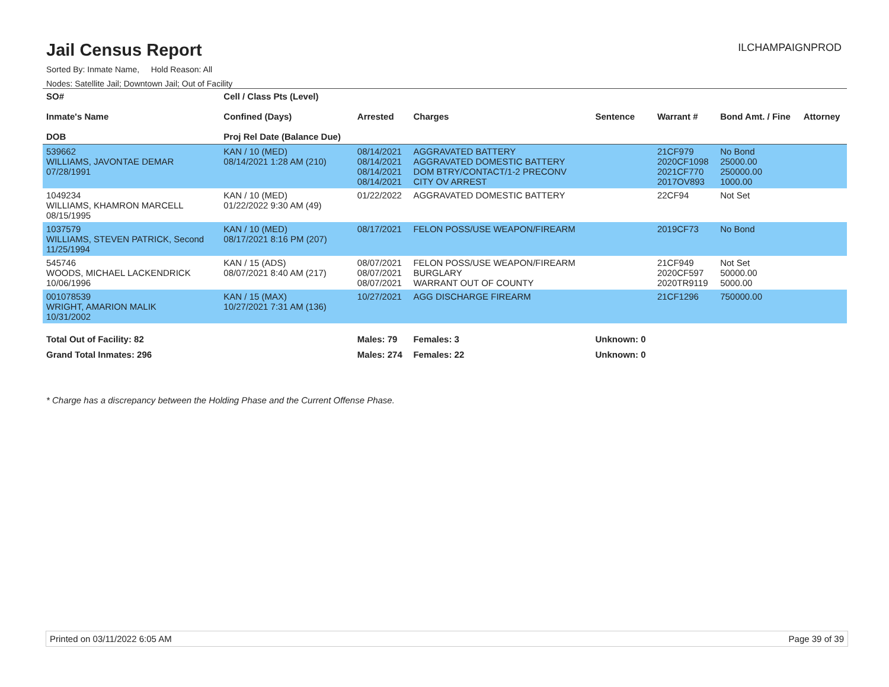Jail Census Report
ILCHAMPAIGNPROD
Sorted By: Inmate Name, Hold Reason: All
Nodes: Satellite Jail; Downtown Jail; Out of Facility
| SO# Inmate's Name DOB | Cell / Class Pts (Level) Confined (Days) Proj Rel Date (Balance Due) | Arrested | Charges | Sentence | Warrant # | Bond Amt. / Fine | Attorney |
| --- | --- | --- | --- | --- | --- | --- | --- |
| 539662 WILLIAMS, JAVONTAE DEMAR 07/28/1991 | KAN / 10 (MED) 08/14/2021 1:28 AM (210) | 08/14/2021 08/14/2021 08/14/2021 08/14/2021 | AGGRAVATED BATTERY AGGRAVATED DOMESTIC BATTERY DOM BTRY/CONTACT/1-2 PRECONV CITY OV ARREST | | 21CF979 2020CF1098 2021CF770 2017OV893 | No Bond 25000.00 250000.00 1000.00 | |
| 1049234 WILLIAMS, KHAMRON MARCELL 08/15/1995 | KAN / 10 (MED) 01/22/2022 9:30 AM (49) | 01/22/2022 | AGGRAVATED DOMESTIC BATTERY | | 22CF94 | Not Set | |
| 1037579 WILLIAMS, STEVEN PATRICK, Second 11/25/1994 | KAN / 10 (MED) 08/17/2021 8:16 PM (207) | 08/17/2021 | FELON POSS/USE WEAPON/FIREARM | | 2019CF73 | No Bond | |
| 545746 WOODS, MICHAEL LACKENDRICK 10/06/1996 | KAN / 15 (ADS) 08/07/2021 8:40 AM (217) | 08/07/2021 08/07/2021 08/07/2021 | FELON POSS/USE WEAPON/FIREARM BURGLARY WARRANT OUT OF COUNTY | | 21CF949 2020CF597 2020TR9119 | Not Set 50000.00 5000.00 | |
| 001078539 WRIGHT, AMARION MALIK 10/31/2002 | KAN / 15 (MAX) 10/27/2021 7:31 AM (136) | 10/27/2021 | AGG DISCHARGE FIREARM | | 21CF1296 | 750000.00 | |
| Total Out of Facility: 82 | | Males: 79 | Females: 3 | Unknown: 0 | | | |
| Grand Total Inmates: 296 | | Males: 274 | Females: 22 | Unknown: 0 | | | |
* Charge has a discrepancy between the Holding Phase and the Current Offense Phase.
Printed on 03/11/2022 6:05 AM Page 39 of 39